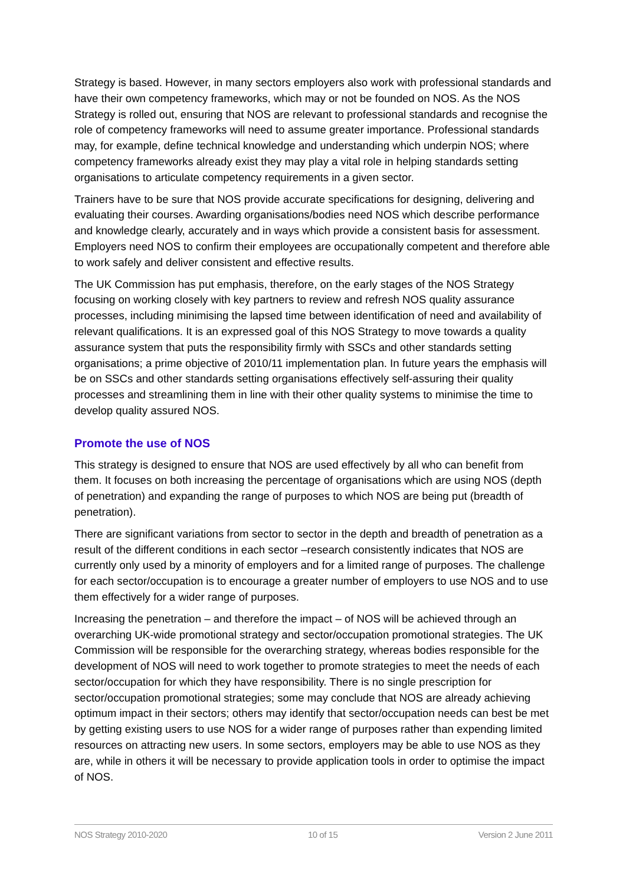Strategy is based. However, in many sectors employers also work with professional standards and have their own competency frameworks, which may or not be founded on NOS. As the NOS Strategy is rolled out, ensuring that NOS are relevant to professional standards and recognise the role of competency frameworks will need to assume greater importance. Professional standards may, for example, define technical knowledge and understanding which underpin NOS; where competency frameworks already exist they may play a vital role in helping standards setting organisations to articulate competency requirements in a given sector.
Trainers have to be sure that NOS provide accurate specifications for designing, delivering and evaluating their courses. Awarding organisations/bodies need NOS which describe performance and knowledge clearly, accurately and in ways which provide a consistent basis for assessment. Employers need NOS to confirm their employees are occupationally competent and therefore able to work safely and deliver consistent and effective results.
The UK Commission has put emphasis, therefore, on the early stages of the NOS Strategy focusing on working closely with key partners to review and refresh NOS quality assurance processes, including minimising the lapsed time between identification of need and availability of relevant qualifications. It is an expressed goal of this NOS Strategy to move towards a quality assurance system that puts the responsibility firmly with SSCs and other standards setting organisations; a prime objective of 2010/11 implementation plan. In future years the emphasis will be on SSCs and other standards setting organisations effectively self-assuring their quality processes and streamlining them in line with their other quality systems to minimise the time to develop quality assured NOS.
Promote the use of NOS
This strategy is designed to ensure that NOS are used effectively by all who can benefit from them. It focuses on both increasing the percentage of organisations which are using NOS (depth of penetration) and expanding the range of purposes to which NOS are being put (breadth of penetration).
There are significant variations from sector to sector in the depth and breadth of penetration as a result of the different conditions in each sector –research consistently indicates that NOS are currently only used by a minority of employers and for a limited range of purposes. The challenge for each sector/occupation is to encourage a greater number of employers to use NOS and to use them effectively for a wider range of purposes.
Increasing the penetration – and therefore the impact – of NOS will be achieved through an overarching UK-wide promotional strategy and sector/occupation promotional strategies. The UK Commission will be responsible for the overarching strategy, whereas bodies responsible for the development of NOS will need to work together to promote strategies to meet the needs of each sector/occupation for which they have responsibility. There is no single prescription for sector/occupation promotional strategies; some may conclude that NOS are already achieving optimum impact in their sectors; others may identify that sector/occupation needs can best be met by getting existing users to use NOS for a wider range of purposes rather than expending limited resources on attracting new users. In some sectors, employers may be able to use NOS as they are, while in others it will be necessary to provide application tools in order to optimise the impact of NOS.
NOS Strategy 2010-2020 10 of 15 Version 2 June 2011